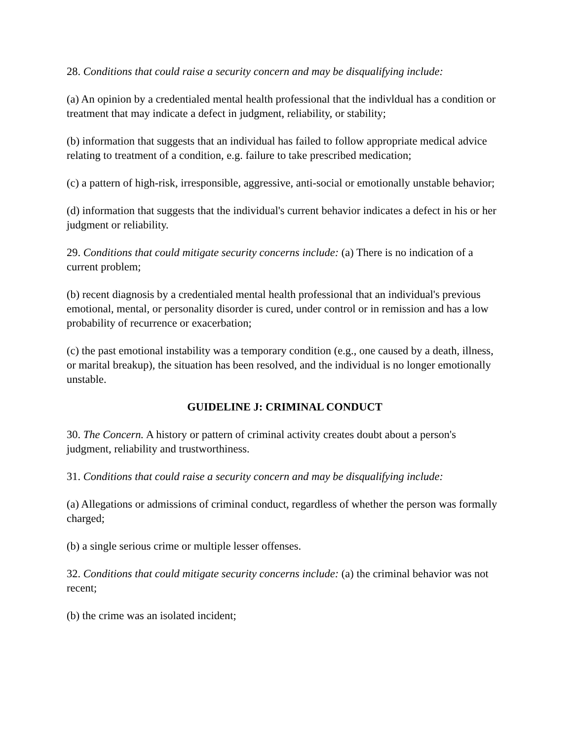28. Conditions that could raise a security concern and may be disqualifying include:
(a) An opinion by a credentialed mental health professional that the indivldual has a condition or treatment that may indicate a defect in judgment, reliability, or stability;
(b) information that suggests that an individual has failed to follow appropriate medical advice relating to treatment of a condition, e.g. failure to take prescribed medication;
(c) a pattern of high-risk, irresponsible, aggressive, anti-social or emotionally unstable behavior;
(d) information that suggests that the individual's current behavior indicates a defect in his or her judgment or reliability.
29. Conditions that could mitigate security concerns include: (a) There is no indication of a current problem;
(b) recent diagnosis by a credentialed mental health professional that an individual's previous emotional, mental, or personality disorder is cured, under control or in remission and has a low probability of recurrence or exacerbation;
(c) the past emotional instability was a temporary condition (e.g., one caused by a death, illness, or marital breakup), the situation has been resolved, and the individual is no longer emotionally unstable.
GUIDELINE J: CRIMINAL CONDUCT
30. The Concern. A history or pattern of criminal activity creates doubt about a person's judgment, reliability and trustworthiness.
31. Conditions that could raise a security concern and may be disqualifying include:
(a) Allegations or admissions of criminal conduct, regardless of whether the person was formally charged;
(b) a single serious crime or multiple lesser offenses.
32. Conditions that could mitigate security concerns include: (a) the criminal behavior was not recent;
(b) the crime was an isolated incident;